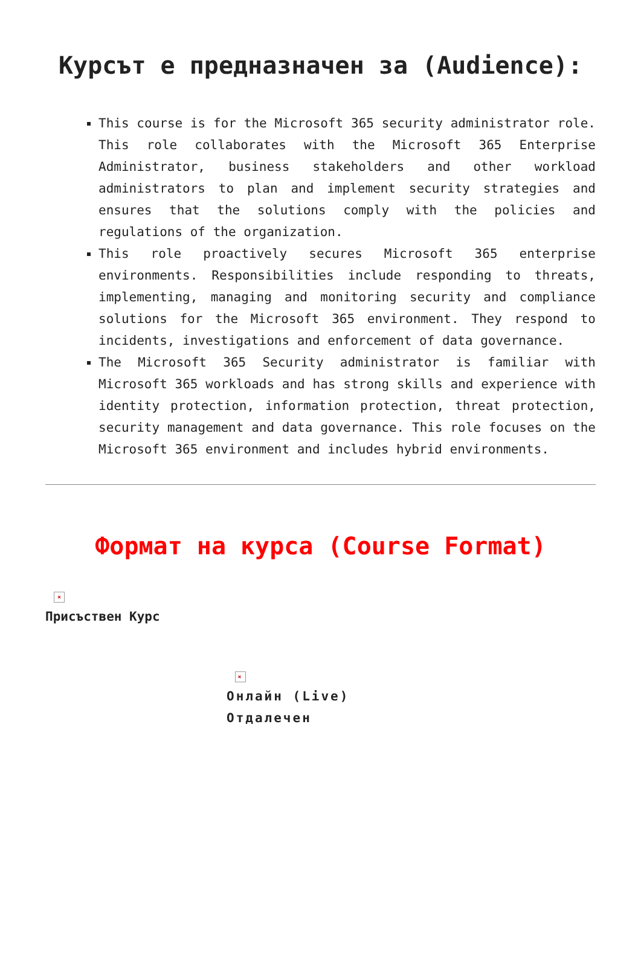Курсът е предназначен за (Audience):
This course is for the Microsoft 365 security administrator role. This role collaborates with the Microsoft 365 Enterprise Administrator, business stakeholders and other workload administrators to plan and implement security strategies and ensures that the solutions comply with the policies and regulations of the organization.
This role proactively secures Microsoft 365 enterprise environments. Responsibilities include responding to threats, implementing, managing and monitoring security and compliance solutions for the Microsoft 365 environment. They respond to incidents, investigations and enforcement of data governance.
The Microsoft 365 Security administrator is familiar with Microsoft 365 workloads and has strong skills and experience with identity protection, information protection, threat protection, security management and data governance. This role focuses on the Microsoft 365 environment and includes hybrid environments.
Формат на курса (Course Format)
×
Присъствен Курс
×
Онлайн (Live) Отдалечен